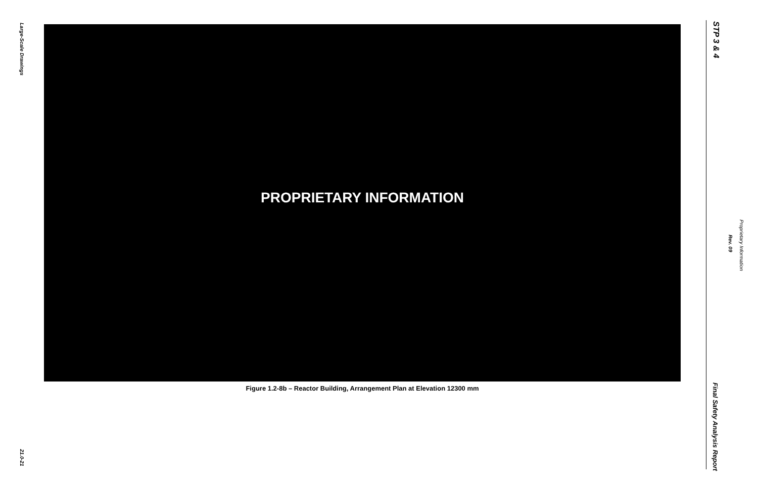Large-Scale Drawings
21.0-21
PROPRIETARY INFORMATION
Figure 1.2-8b – Reactor Building, Arrangement Plan at Elevation 12300 mm
STP 3 & 4
Rev. 09
Proprietary Information
Final Safety Analysis Report